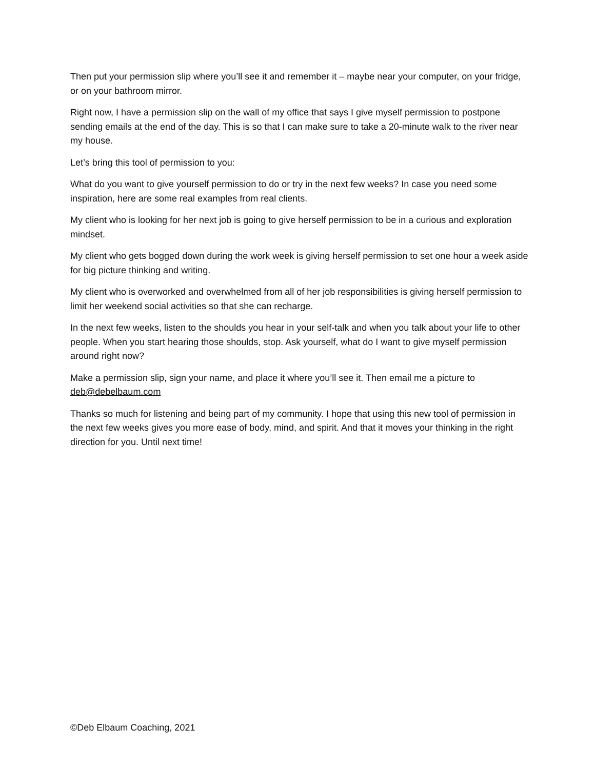Then put your permission slip where you’ll see it and remember it – maybe near your computer, on your fridge, or on your bathroom mirror.
Right now, I have a permission slip on the wall of my office that says I give myself permission to postpone sending emails at the end of the day. This is so that I can make sure to take a 20-minute walk to the river near my house.
Let’s bring this tool of permission to you:
What do you want to give yourself permission to do or try in the next few weeks? In case you need some inspiration, here are some real examples from real clients.
My client who is looking for her next job is going to give herself permission to be in a curious and exploration mindset.
My client who gets bogged down during the work week is giving herself permission to set one hour a week aside for big picture thinking and writing.
My client who is overworked and overwhelmed from all of her job responsibilities is giving herself permission to limit her weekend social activities so that she can recharge.
In the next few weeks, listen to the shoulds you hear in your self-talk and when you talk about your life to other people. When you start hearing those shoulds, stop. Ask yourself, what do I want to give myself permission around right now?
Make a permission slip, sign your name, and place it where you’ll see it. Then email me a picture to deb@debelbaum.com
Thanks so much for listening and being part of my community. I hope that using this new tool of permission in the next few weeks gives you more ease of body, mind, and spirit. And that it moves your thinking in the right direction for you. Until next time!
©Deb Elbaum Coaching, 2021